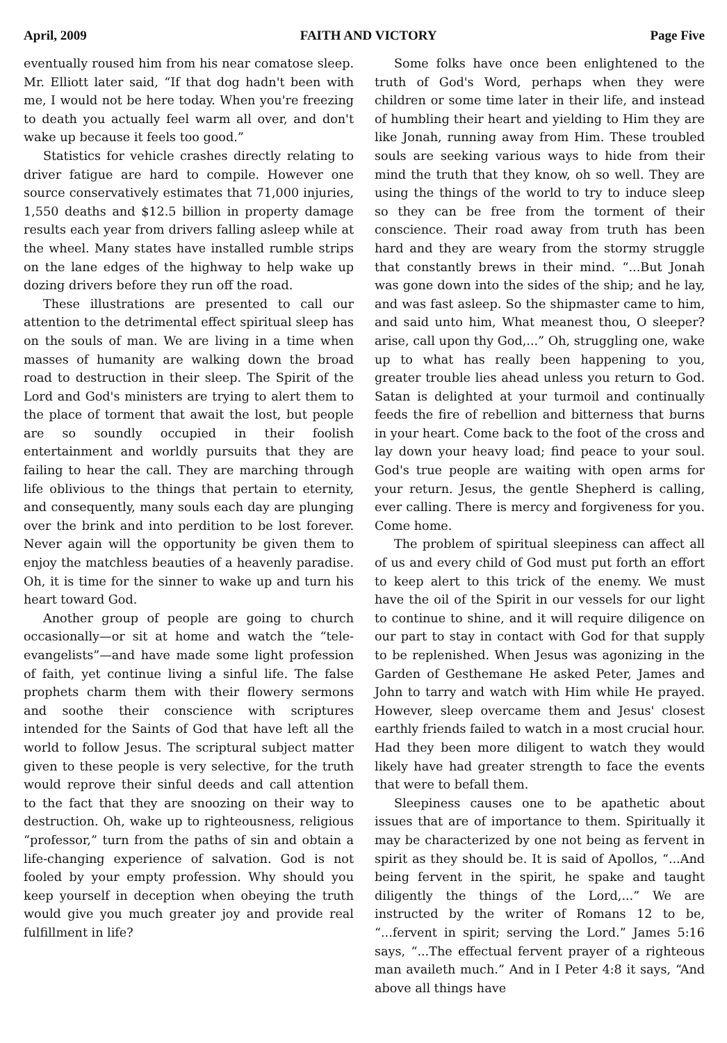April, 2009 FAITH AND VICTORY Page Five
eventually roused him from his near comatose sleep. Mr. Elliott later said, “If that dog hadn't been with me, I would not be here today. When you're freezing to death you actually feel warm all over, and don't wake up because it feels too good.”
Statistics for vehicle crashes directly relating to driver fatigue are hard to compile. However one source conservatively estimates that 71,000 injuries, 1,550 deaths and $12.5 billion in property damage results each year from drivers falling asleep while at the wheel. Many states have installed rumble strips on the lane edges of the highway to help wake up dozing drivers before they run off the road.
These illustrations are presented to call our attention to the detrimental effect spiritual sleep has on the souls of man. We are living in a time when masses of humanity are walking down the broad road to destruction in their sleep. The Spirit of the Lord and God's ministers are trying to alert them to the place of torment that await the lost, but people are so soundly occupied in their foolish entertainment and worldly pursuits that they are failing to hear the call. They are marching through life oblivious to the things that pertain to eternity, and consequently, many souls each day are plunging over the brink and into perdition to be lost forever. Never again will the opportunity be given them to enjoy the matchless beauties of a heavenly paradise. Oh, it is time for the sinner to wake up and turn his heart toward God.
Another group of people are going to church occasionally—or sit at home and watch the “tele-evangelists”—and have made some light profession of faith, yet continue living a sinful life. The false prophets charm them with their flowery sermons and soothe their conscience with scriptures intended for the Saints of God that have left all the world to follow Jesus. The scriptural subject matter given to these people is very selective, for the truth would reprove their sinful deeds and call attention to the fact that they are snoozing on their way to destruction. Oh, wake up to righteousness, religious “professor,” turn from the paths of sin and obtain a life-changing experience of salvation. God is not fooled by your empty profession. Why should you keep yourself in deception when obeying the truth would give you much greater joy and provide real fulfillment in life?
Some folks have once been enlightened to the truth of God's Word, perhaps when they were children or some time later in their life, and instead of humbling their heart and yielding to Him they are like Jonah, running away from Him. These troubled souls are seeking various ways to hide from their mind the truth that they know, oh so well. They are using the things of the world to try to induce sleep so they can be free from the torment of their conscience. Their road away from truth has been hard and they are weary from the stormy struggle that constantly brews in their mind. “...But Jonah was gone down into the sides of the ship; and he lay, and was fast asleep. So the shipmaster came to him, and said unto him, What meanest thou, O sleeper? arise, call upon thy God,...” Oh, struggling one, wake up to what has really been happening to you, greater trouble lies ahead unless you return to God. Satan is delighted at your turmoil and continually feeds the fire of rebellion and bitterness that burns in your heart. Come back to the foot of the cross and lay down your heavy load; find peace to your soul. God's true people are waiting with open arms for your return. Jesus, the gentle Shepherd is calling, ever calling. There is mercy and forgiveness for you. Come home.
The problem of spiritual sleepiness can affect all of us and every child of God must put forth an effort to keep alert to this trick of the enemy. We must have the oil of the Spirit in our vessels for our light to continue to shine, and it will require diligence on our part to stay in contact with God for that supply to be replenished. When Jesus was agonizing in the Garden of Gesthemane He asked Peter, James and John to tarry and watch with Him while He prayed. However, sleep overcame them and Jesus' closest earthly friends failed to watch in a most crucial hour. Had they been more diligent to watch they would likely have had greater strength to face the events that were to befall them.
Sleepiness causes one to be apathetic about issues that are of importance to them. Spiritually it may be characterized by one not being as fervent in spirit as they should be. It is said of Apollos, “...And being fervent in the spirit, he spake and taught diligently the things of the Lord,...” We are instructed by the writer of Romans 12 to be, “...fervent in spirit; serving the Lord.” James 5:16 says, “...The effectual fervent prayer of a righteous man availeth much.” And in I Peter 4:8 it says, “And above all things have